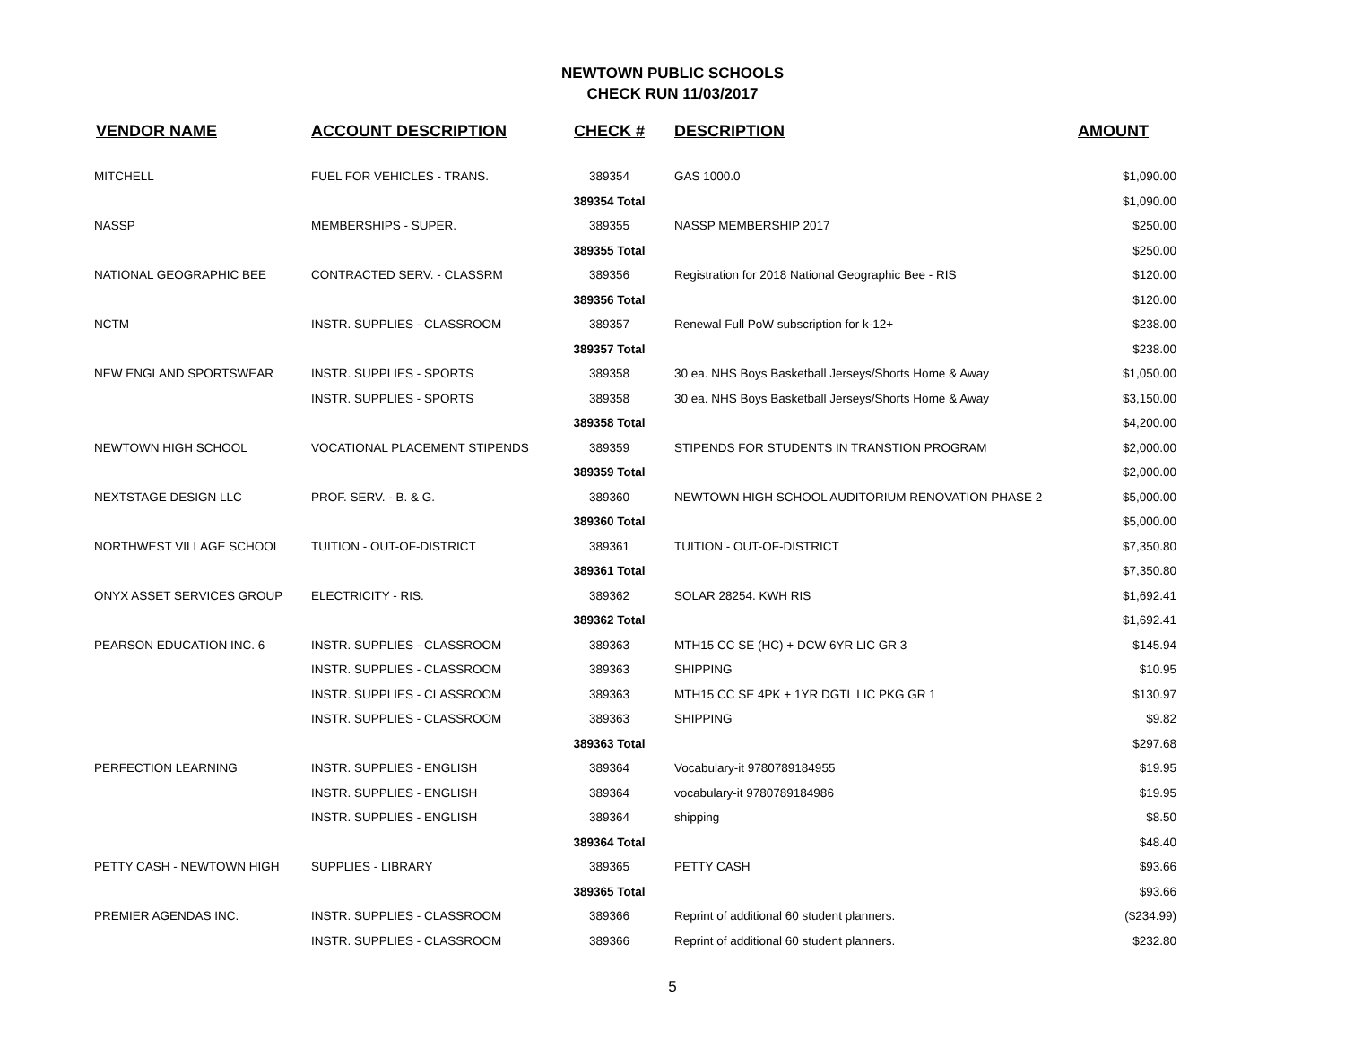NEWTOWN PUBLIC SCHOOLS
CHECK RUN 11/03/2017
| VENDOR NAME | ACCOUNT DESCRIPTION | CHECK # | DESCRIPTION | AMOUNT |
| --- | --- | --- | --- | --- |
| MITCHELL | FUEL FOR VEHICLES - TRANS. | 389354 | GAS 1000.0 | $1,090.00 |
| | | 389354 Total | | $1,090.00 |
| NASSP | MEMBERSHIPS - SUPER. | 389355 | NASSP MEMBERSHIP 2017 | $250.00 |
| | | 389355 Total | | $250.00 |
| NATIONAL GEOGRAPHIC BEE | CONTRACTED SERV. - CLASSRM | 389356 | Registration for 2018 National Geographic Bee - RIS | $120.00 |
| | | 389356 Total | | $120.00 |
| NCTM | INSTR. SUPPLIES - CLASSROOM | 389357 | Renewal Full PoW subscription for k-12+ | $238.00 |
| | | 389357 Total | | $238.00 |
| NEW ENGLAND SPORTSWEAR | INSTR. SUPPLIES - SPORTS | 389358 | 30 ea. NHS Boys Basketball Jerseys/Shorts Home & Away | $1,050.00 |
| | INSTR. SUPPLIES - SPORTS | 389358 | 30 ea. NHS Boys Basketball Jerseys/Shorts Home & Away | $3,150.00 |
| | | 389358 Total | | $4,200.00 |
| NEWTOWN HIGH SCHOOL | VOCATIONAL PLACEMENT STIPENDS | 389359 | STIPENDS FOR STUDENTS IN TRANSTION PROGRAM | $2,000.00 |
| | | 389359 Total | | $2,000.00 |
| NEXTSTAGE DESIGN LLC | PROF. SERV. - B. & G. | 389360 | NEWTOWN HIGH SCHOOL AUDITORIUM RENOVATION PHASE 2 | $5,000.00 |
| | | 389360 Total | | $5,000.00 |
| NORTHWEST VILLAGE SCHOOL | TUITION - OUT-OF-DISTRICT | 389361 | TUITION - OUT-OF-DISTRICT | $7,350.80 |
| | | 389361 Total | | $7,350.80 |
| ONYX ASSET SERVICES GROUP | ELECTRICITY - RIS. | 389362 | SOLAR 28254. KWH RIS | $1,692.41 |
| | | 389362 Total | | $1,692.41 |
| PEARSON EDUCATION INC. 6 | INSTR. SUPPLIES - CLASSROOM | 389363 | MTH15 CC SE (HC) + DCW 6YR LIC GR 3 | $145.94 |
| | INSTR. SUPPLIES - CLASSROOM | 389363 | SHIPPING | $10.95 |
| | INSTR. SUPPLIES - CLASSROOM | 389363 | MTH15 CC SE 4PK + 1YR DGTL LIC PKG GR 1 | $130.97 |
| | INSTR. SUPPLIES - CLASSROOM | 389363 | SHIPPING | $9.82 |
| | | 389363 Total | | $297.68 |
| PERFECTION LEARNING | INSTR. SUPPLIES - ENGLISH | 389364 | Vocabulary-it 9780789184955 | $19.95 |
| | INSTR. SUPPLIES - ENGLISH | 389364 | vocabulary-it 9780789184986 | $19.95 |
| | INSTR. SUPPLIES - ENGLISH | 389364 | shipping | $8.50 |
| | | 389364 Total | | $48.40 |
| PETTY CASH - NEWTOWN HIGH | SUPPLIES - LIBRARY | 389365 | PETTY CASH | $93.66 |
| | | 389365 Total | | $93.66 |
| PREMIER AGENDAS INC. | INSTR. SUPPLIES - CLASSROOM | 389366 | Reprint of additional 60 student planners. | ($234.99) |
| | INSTR. SUPPLIES - CLASSROOM | 389366 | Reprint of additional 60 student planners. | $232.80 |
5